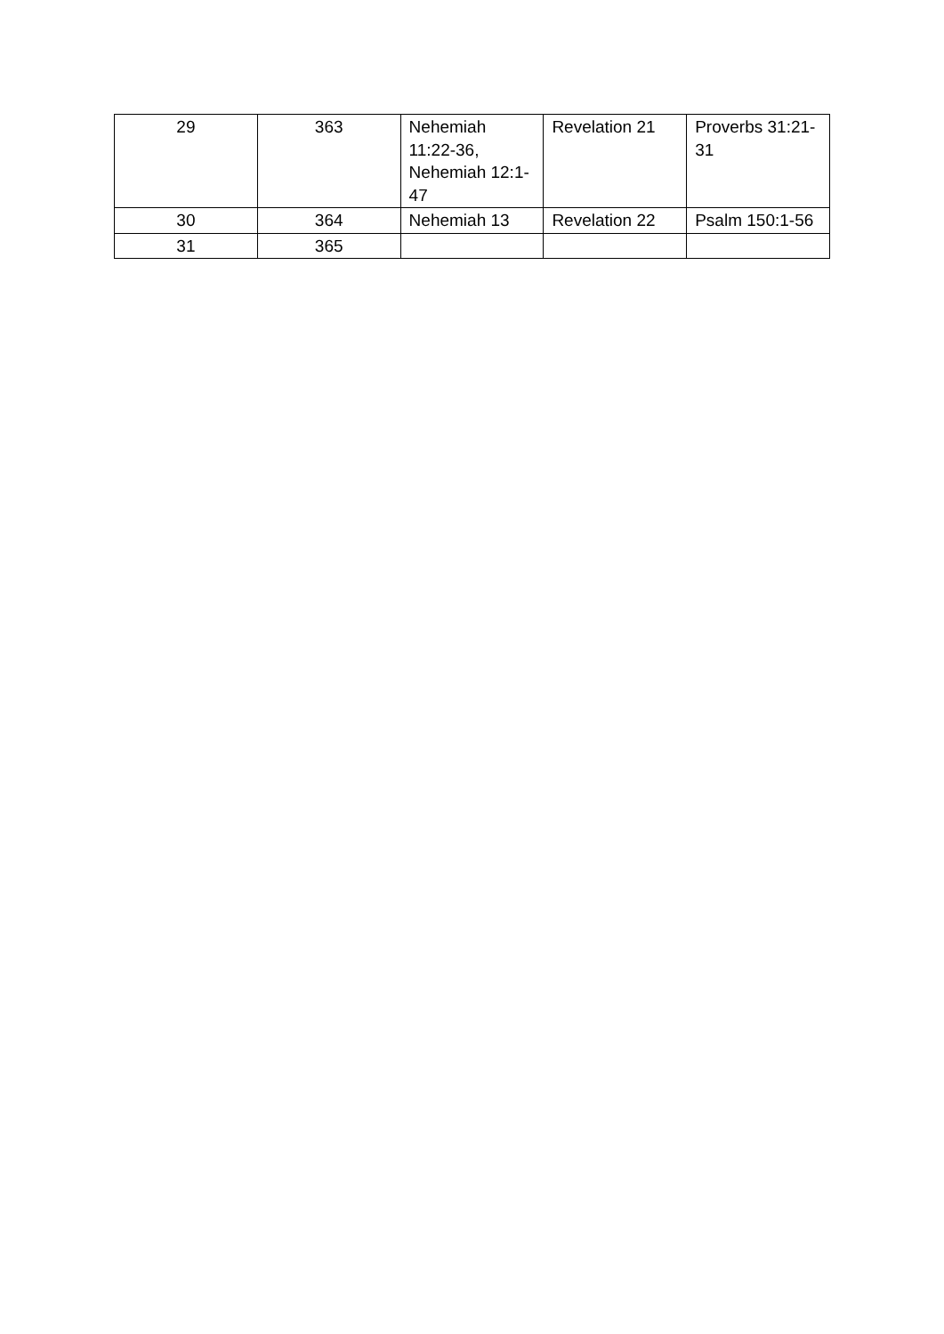| 29 | 363 | Nehemiah 11:22-36, Nehemiah 12:1-47 | Revelation 21 | Proverbs 31:21-31 |
| 30 | 364 | Nehemiah 13 | Revelation 22 | Psalm 150:1-56 |
| 31 | 365 | | | |